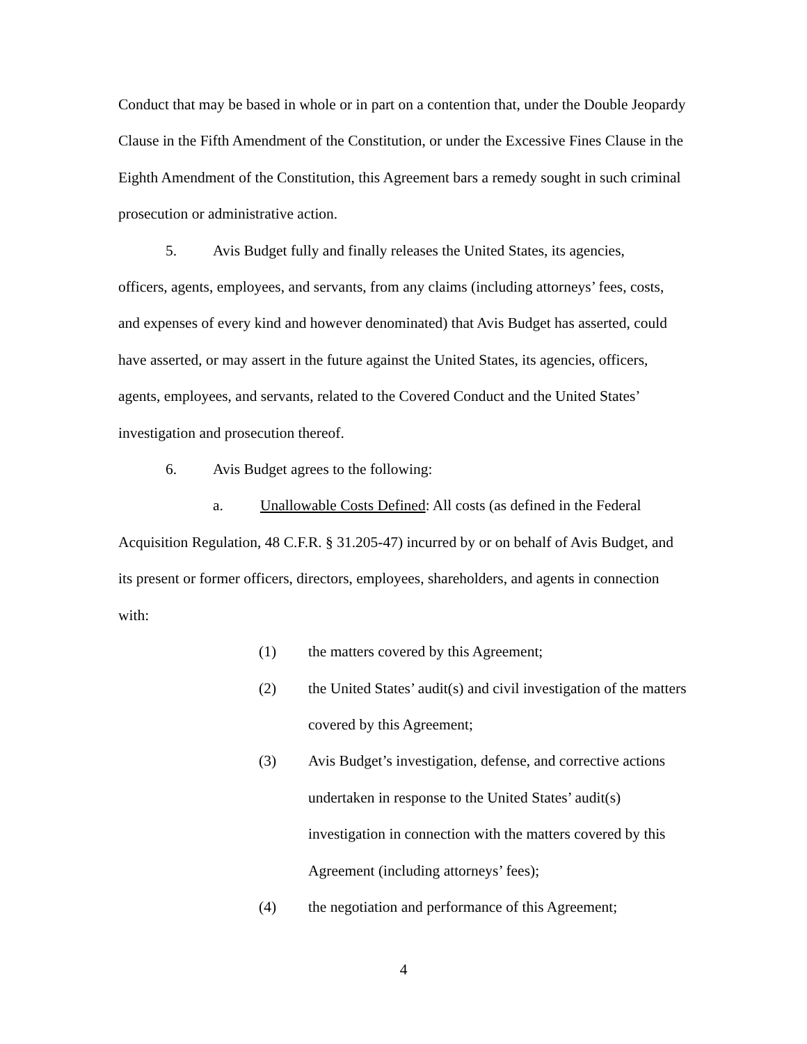Conduct that may be based in whole or in part on a contention that, under the Double Jeopardy Clause in the Fifth Amendment of the Constitution, or under the Excessive Fines Clause in the Eighth Amendment of the Constitution, this Agreement bars a remedy sought in such criminal prosecution or administrative action.
5. Avis Budget fully and finally releases the United States, its agencies,
officers, agents, employees, and servants, from any claims (including attorneys’ fees, costs, and expenses of every kind and however denominated) that Avis Budget has asserted, could have asserted, or may assert in the future against the United States, its agencies, officers, agents, employees, and servants, related to the Covered Conduct and the United States’ investigation and prosecution thereof.
6. Avis Budget agrees to the following:
a. Unallowable Costs Defined: All costs (as defined in the Federal
Acquisition Regulation, 48 C.F.R. § 31.205-47) incurred by or on behalf of Avis Budget, and its present or former officers, directors, employees, shareholders, and agents in connection with:
(1) the matters covered by this Agreement;
(2) the United States’ audit(s) and civil investigation of the matters covered by this Agreement;
(3) Avis Budget’s investigation, defense, and corrective actions undertaken in response to the United States’ audit(s) investigation in connection with the matters covered by this Agreement (including attorneys’ fees);
(4) the negotiation and performance of this Agreement;
4